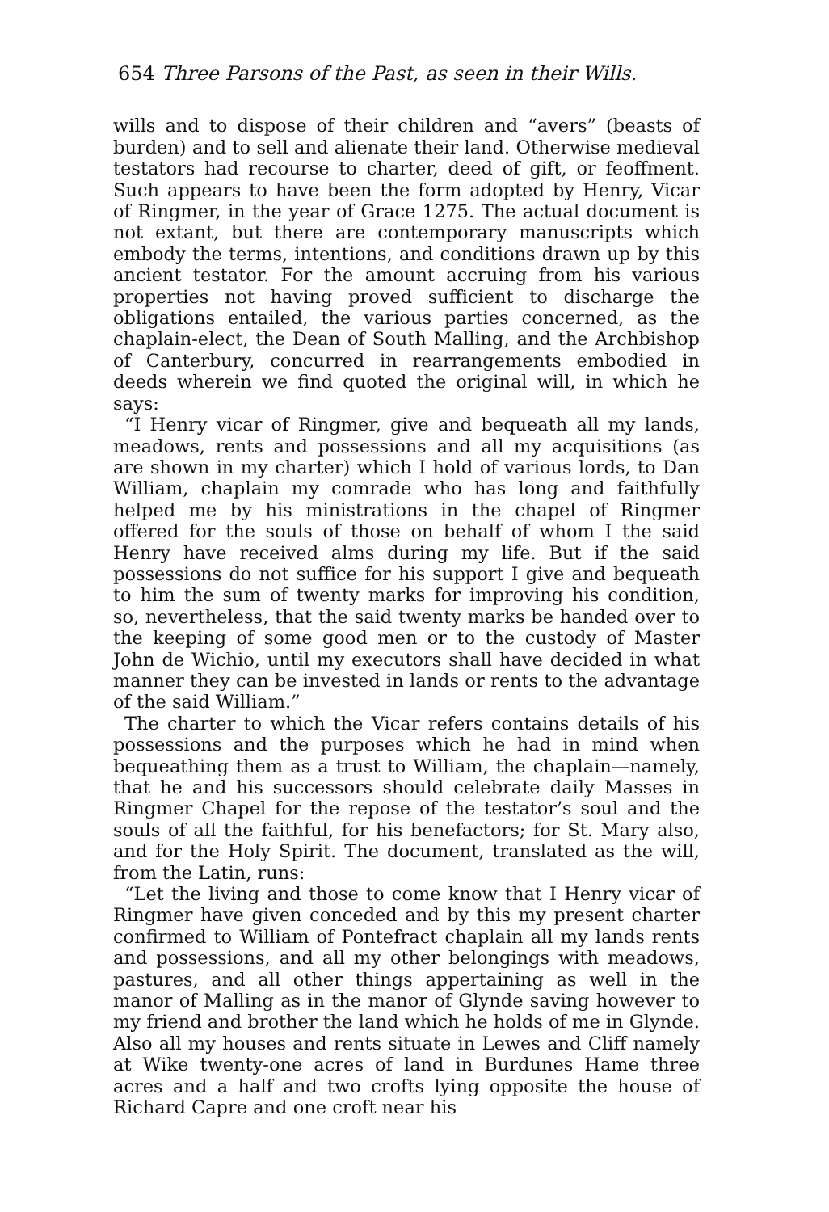654 Three Parsons of the Past, as seen in their Wills.
wills and to dispose of their children and “avers” (beasts of burden) and to sell and alienate their land. Otherwise medieval testators had recourse to charter, deed of gift, or feoffment. Such appears to have been the form adopted by Henry, Vicar of Ringmer, in the year of Grace 1275. The actual document is not extant, but there are contemporary manuscripts which embody the terms, intentions, and conditions drawn up by this ancient testator. For the amount accruing from his various properties not having proved sufficient to discharge the obligations entailed, the various parties concerned, as the chaplain-elect, the Dean of South Malling, and the Archbishop of Canterbury, concurred in rearrangements embodied in deeds wherein we find quoted the original will, in which he says:
“I Henry vicar of Ringmer, give and bequeath all my lands, meadows, rents and possessions and all my acquisitions (as are shown in my charter) which I hold of various lords, to Dan William, chaplain my comrade who has long and faithfully helped me by his ministrations in the chapel of Ringmer offered for the souls of those on behalf of whom I the said Henry have received alms during my life. But if the said possessions do not suffice for his support I give and bequeath to him the sum of twenty marks for improving his condition, so, nevertheless, that the said twenty marks be handed over to the keeping of some good men or to the custody of Master John de Wichio, until my executors shall have decided in what manner they can be invested in lands or rents to the advantage of the said William.”
The charter to which the Vicar refers contains details of his possessions and the purposes which he had in mind when bequeathing them as a trust to William, the chaplain—namely, that he and his successors should celebrate daily Masses in Ringmer Chapel for the repose of the testator’s soul and the souls of all the faithful, for his benefactors; for St. Mary also, and for the Holy Spirit. The document, translated as the will, from the Latin, runs:
“Let the living and those to come know that I Henry vicar of Ringmer have given conceded and by this my present charter confirmed to William of Pontefract chaplain all my lands rents and possessions, and all my other belongings with meadows, pastures, and all other things appertaining as well in the manor of Malling as in the manor of Glynde saving however to my friend and brother the land which he holds of me in Glynde. Also all my houses and rents situate in Lewes and Cliff namely at Wike twenty-one acres of land in Burdunes Hame three acres and a half and two crofts lying opposite the house of Richard Capre and one croft near his